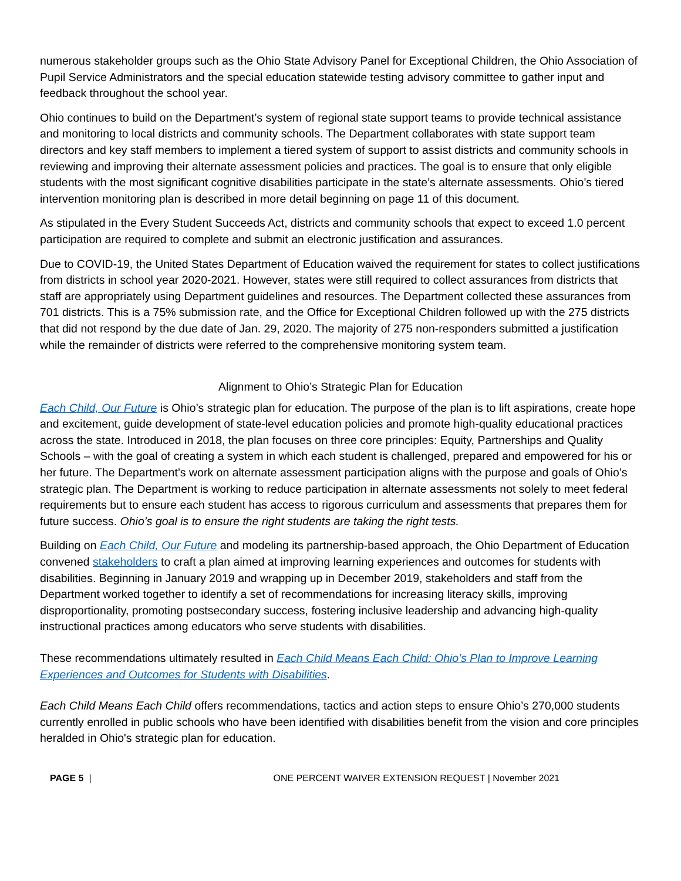numerous stakeholder groups such as the Ohio State Advisory Panel for Exceptional Children, the Ohio Association of Pupil Service Administrators and the special education statewide testing advisory committee to gather input and feedback throughout the school year.
Ohio continues to build on the Department’s system of regional state support teams to provide technical assistance and monitoring to local districts and community schools. The Department collaborates with state support team directors and key staff members to implement a tiered system of support to assist districts and community schools in reviewing and improving their alternate assessment policies and practices. The goal is to ensure that only eligible students with the most significant cognitive disabilities participate in the state’s alternate assessments. Ohio’s tiered intervention monitoring plan is described in more detail beginning on page 11 of this document.
As stipulated in the Every Student Succeeds Act, districts and community schools that expect to exceed 1.0 percent participation are required to complete and submit an electronic justification and assurances.
Due to COVID-19, the United States Department of Education waived the requirement for states to collect justifications from districts in school year 2020-2021. However, states were still required to collect assurances from districts that staff are appropriately using Department guidelines and resources. The Department collected these assurances from 701 districts. This is a 75% submission rate, and the Office for Exceptional Children followed up with the 275 districts that did not respond by the due date of Jan. 29, 2020. The majority of 275 non-responders submitted a justification while the remainder of districts were referred to the comprehensive monitoring system team.
Alignment to Ohio’s Strategic Plan for Education
Each Child, Our Future is Ohio’s strategic plan for education. The purpose of the plan is to lift aspirations, create hope and excitement, guide development of state-level education policies and promote high-quality educational practices across the state. Introduced in 2018, the plan focuses on three core principles: Equity, Partnerships and Quality Schools – with the goal of creating a system in which each student is challenged, prepared and empowered for his or her future. The Department’s work on alternate assessment participation aligns with the purpose and goals of Ohio’s strategic plan. The Department is working to reduce participation in alternate assessments not solely to meet federal requirements but to ensure each student has access to rigorous curriculum and assessments that prepares them for future success. Ohio’s goal is to ensure the right students are taking the right tests.
Building on Each Child, Our Future and modeling its partnership-based approach, the Ohio Department of Education convened stakeholders to craft a plan aimed at improving learning experiences and outcomes for students with disabilities. Beginning in January 2019 and wrapping up in December 2019, stakeholders and staff from the Department worked together to identify a set of recommendations for increasing literacy skills, improving disproportionality, promoting postsecondary success, fostering inclusive leadership and advancing high-quality instructional practices among educators who serve students with disabilities.
These recommendations ultimately resulted in Each Child Means Each Child: Ohio’s Plan to Improve Learning Experiences and Outcomes for Students with Disabilities.
Each Child Means Each Child offers recommendations, tactics and action steps to ensure Ohio’s 270,000 students currently enrolled in public schools who have been identified with disabilities benefit from the vision and core principles heralded in Ohio's strategic plan for education.
PAGE 5 | ONE PERCENT WAIVER EXTENSION REQUEST | November 2021